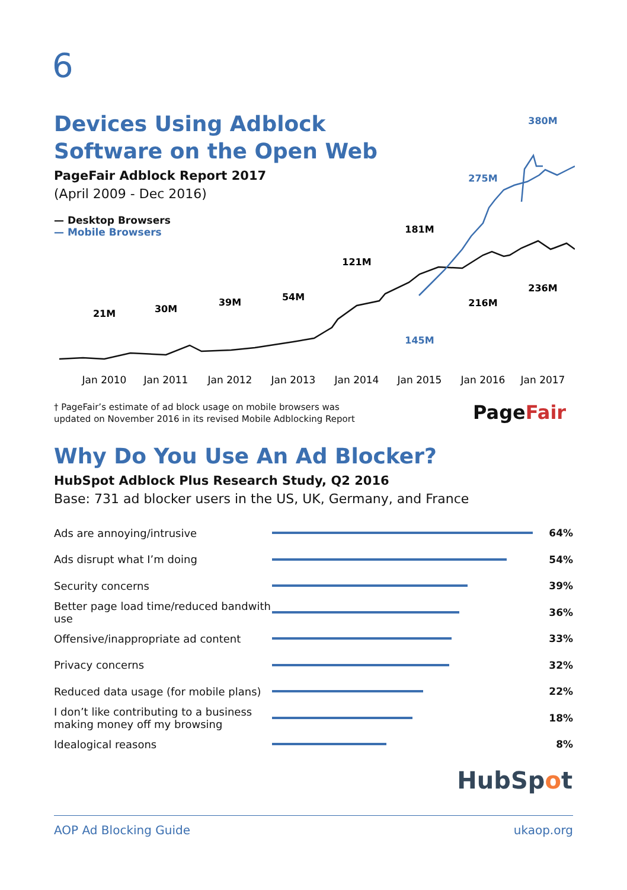6
Devices Using Adblock
Software on the Open Web
PageFair Adblock Report 2017
(April 2009 - Dec 2016)
— Desktop Browsers
— Mobile Browsers
21M
30M
39M
54M
121M
181M
216M
236M
145M
275M
380M
Jan 2010
Jan 2011
Jan 2012
Jan 2013
Jan 2014
Jan 2015
Jan 2016
Jan 2017
† PageFair’s estimate of ad block usage on mobile browsers was
updated on November 2016 in its revised Mobile Adblocking Report
Page Fair
Why Do You Use An Ad Blocker?
HubSpot Adblock Plus Research Study, Q2 2016
Base: 731 ad blocker users in the US, UK, Germany, and France
Ads are annoying/intrusive 64%
Ads disrupt what I’m doing 54%
Security concerns 39%
Better page load time/reduced bandwith use
36%
Offensive/inappropriate ad content 33%
Privacy concerns 32%
Reduced data usage (for mobile plans)
22%
I don’t like contributing to a business making money off my browsing
18%
Idealogical reasons 8%
HubSpot
AOP Ad Blocking Guide ukaop.org